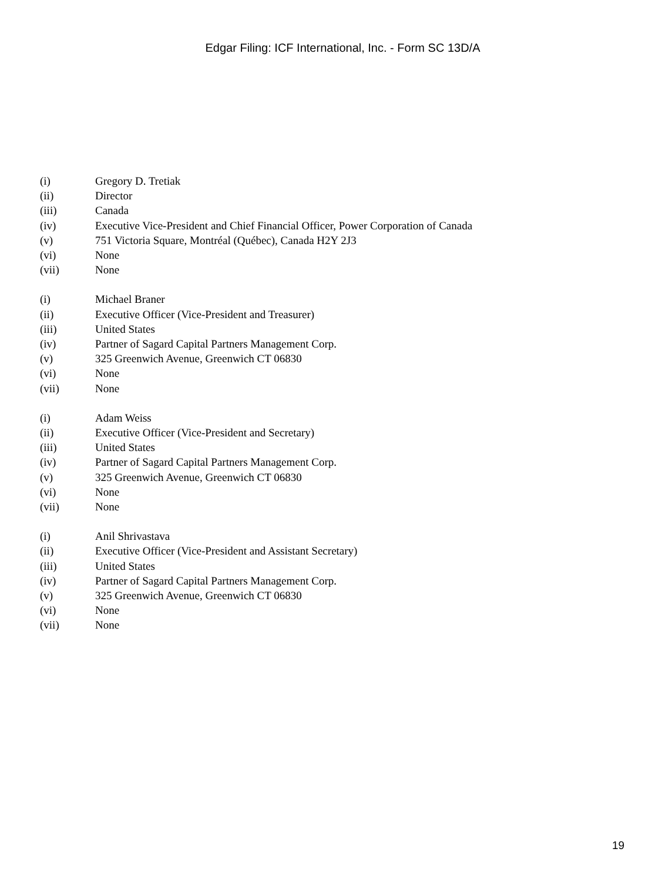Edgar Filing: ICF International, Inc. - Form SC 13D/A
(i) Gregory D. Tretiak
(ii) Director
(iii) Canada
(iv) Executive Vice-President and Chief Financial Officer, Power Corporation of Canada
(v) 751 Victoria Square, Montréal (Québec), Canada H2Y 2J3
(vi) None
(vii) None
(i) Michael Braner
(ii) Executive Officer (Vice-President and Treasurer)
(iii) United States
(iv) Partner of Sagard Capital Partners Management Corp.
(v) 325 Greenwich Avenue, Greenwich CT 06830
(vi) None
(vii) None
(i) Adam Weiss
(ii) Executive Officer (Vice-President and Secretary)
(iii) United States
(iv) Partner of Sagard Capital Partners Management Corp.
(v) 325 Greenwich Avenue, Greenwich CT 06830
(vi) None
(vii) None
(i) Anil Shrivastava
(ii) Executive Officer (Vice-President and Assistant Secretary)
(iii) United States
(iv) Partner of Sagard Capital Partners Management Corp.
(v) 325 Greenwich Avenue, Greenwich CT 06830
(vi) None
(vii) None
19